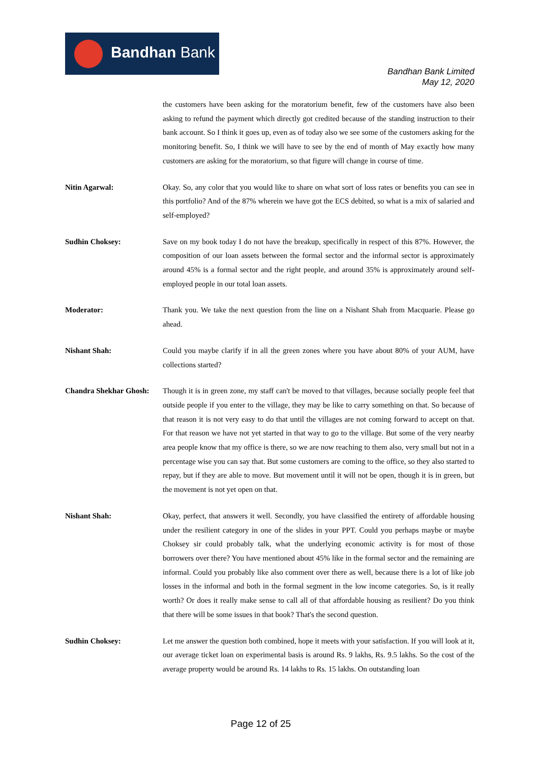Bandhan Bank
Bandhan Bank Limited
May 12, 2020
the customers have been asking for the moratorium benefit, few of the customers have also been asking to refund the payment which directly got credited because of the standing instruction to their bank account. So I think it goes up, even as of today also we see some of the customers asking for the monitoring benefit. So, I think we will have to see by the end of month of May exactly how many customers are asking for the moratorium, so that figure will change in course of time.
Nitin Agarwal: Okay. So, any color that you would like to share on what sort of loss rates or benefits you can see in this portfolio? And of the 87% wherein we have got the ECS debited, so what is a mix of salaried and self-employed?
Sudhin Choksey: Save on my book today I do not have the breakup, specifically in respect of this 87%. However, the composition of our loan assets between the formal sector and the informal sector is approximately around 45% is a formal sector and the right people, and around 35% is approximately around self-employed people in our total loan assets.
Moderator: Thank you. We take the next question from the line on a Nishant Shah from Macquarie. Please go ahead.
Nishant Shah: Could you maybe clarify if in all the green zones where you have about 80% of your AUM, have collections started?
Chandra Shekhar Ghosh:
Though it is in green zone, my staff can't be moved to that villages, because socially people feel that outside people if you enter to the village, they may be like to carry something on that. So because of that reason it is not very easy to do that until the villages are not coming forward to accept on that. For that reason we have not yet started in that way to go to the village. But some of the very nearby area people know that my office is there, so we are now reaching to them also, very small but not in a percentage wise you can say that. But some customers are coming to the office, so they also started to repay, but if they are able to move. But movement until it will not be open, though it is in green, but the movement is not yet open on that.
Nishant Shah: Okay, perfect, that answers it well. Secondly, you have classified the entirety of affordable housing under the resilient category in one of the slides in your PPT. Could you perhaps maybe or maybe Choksey sir could probably talk, what the underlying economic activity is for most of those borrowers over there? You have mentioned about 45% like in the formal sector and the remaining are informal. Could you probably like also comment over there as well, because there is a lot of like job losses in the informal and both in the formal segment in the low income categories. So, is it really worth? Or does it really make sense to call all of that affordable housing as resilient? Do you think that there will be some issues in that book? That's the second question.
Sudhin Choksey: Let me answer the question both combined, hope it meets with your satisfaction. If you will look at it, our average ticket loan on experimental basis is around Rs. 9 lakhs, Rs. 9.5 lakhs. So the cost of the average property would be around Rs. 14 lakhs to Rs. 15 lakhs. On outstanding loan
Page 12 of 25